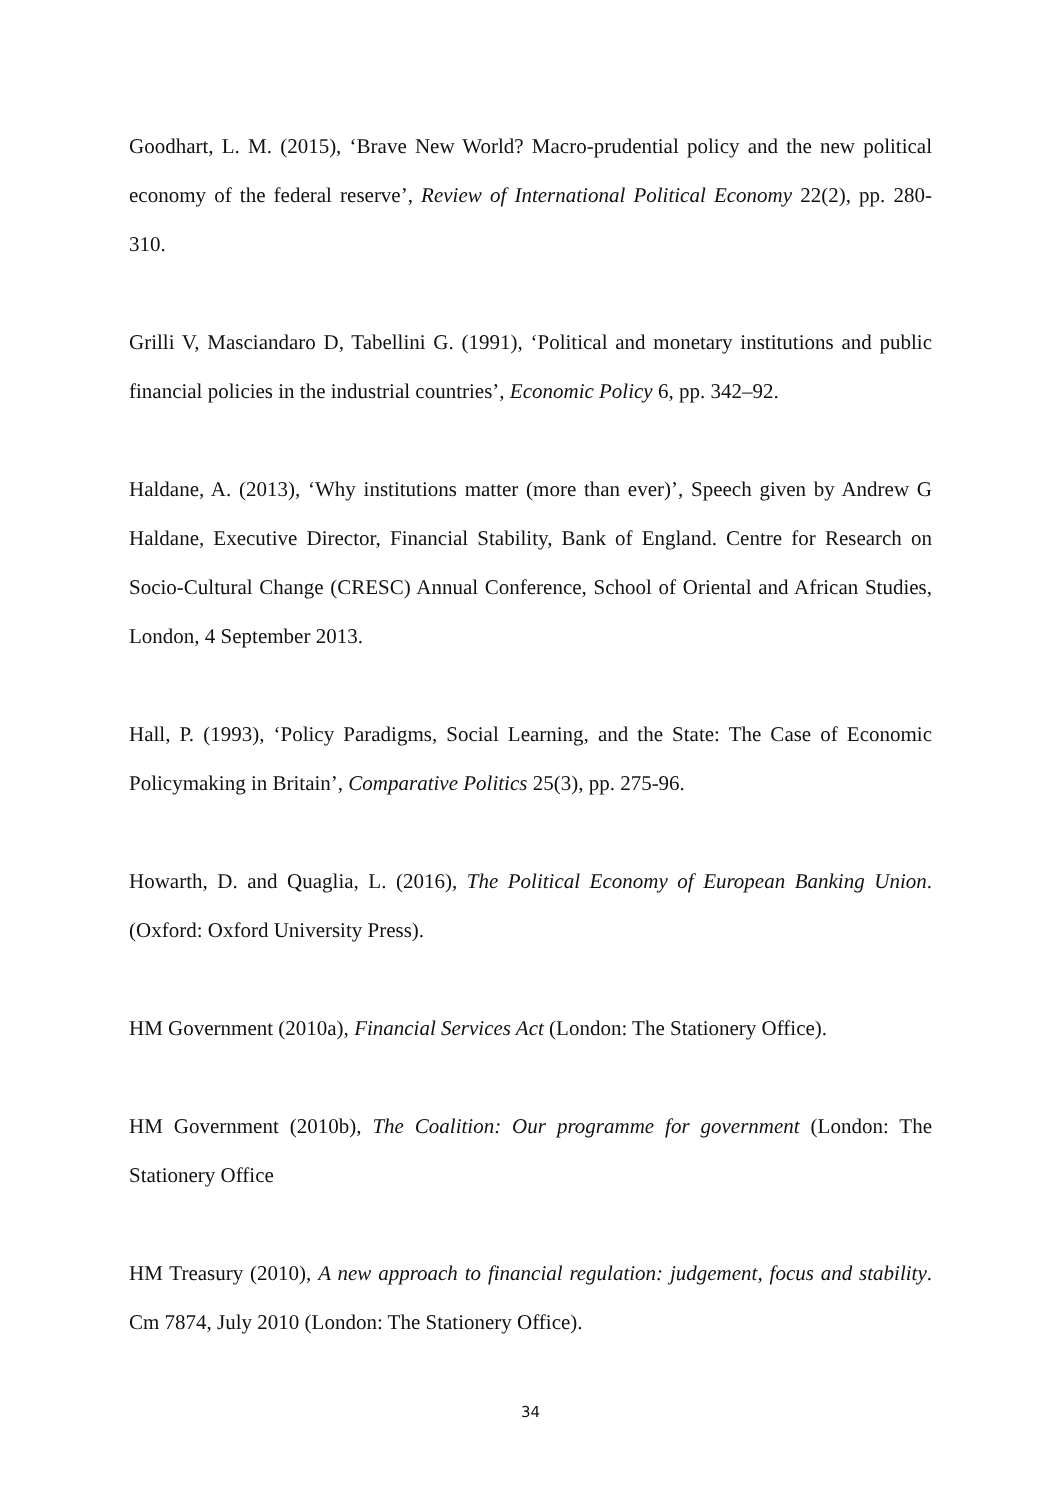Goodhart, L. M. (2015), ‘Brave New World? Macro-prudential policy and the new political economy of the federal reserve’, Review of International Political Economy 22(2), pp. 280-310.
Grilli V, Masciandaro D, Tabellini G. (1991), ‘Political and monetary institutions and public financial policies in the industrial countries’, Economic Policy 6, pp. 342–92.
Haldane, A. (2013), ‘Why institutions matter (more than ever)’, Speech given by Andrew G Haldane, Executive Director, Financial Stability, Bank of England. Centre for Research on Socio-Cultural Change (CRESC) Annual Conference, School of Oriental and African Studies, London, 4 September 2013.
Hall, P. (1993), ‘Policy Paradigms, Social Learning, and the State: The Case of Economic Policymaking in Britain’, Comparative Politics 25(3), pp. 275-96.
Howarth, D. and Quaglia, L. (2016), The Political Economy of European Banking Union. (Oxford: Oxford University Press).
HM Government (2010a), Financial Services Act (London: The Stationery Office).
HM Government (2010b), The Coalition: Our programme for government (London: The Stationery Office
HM Treasury (2010), A new approach to financial regulation: judgement, focus and stability. Cm 7874, July 2010 (London: The Stationery Office).
34